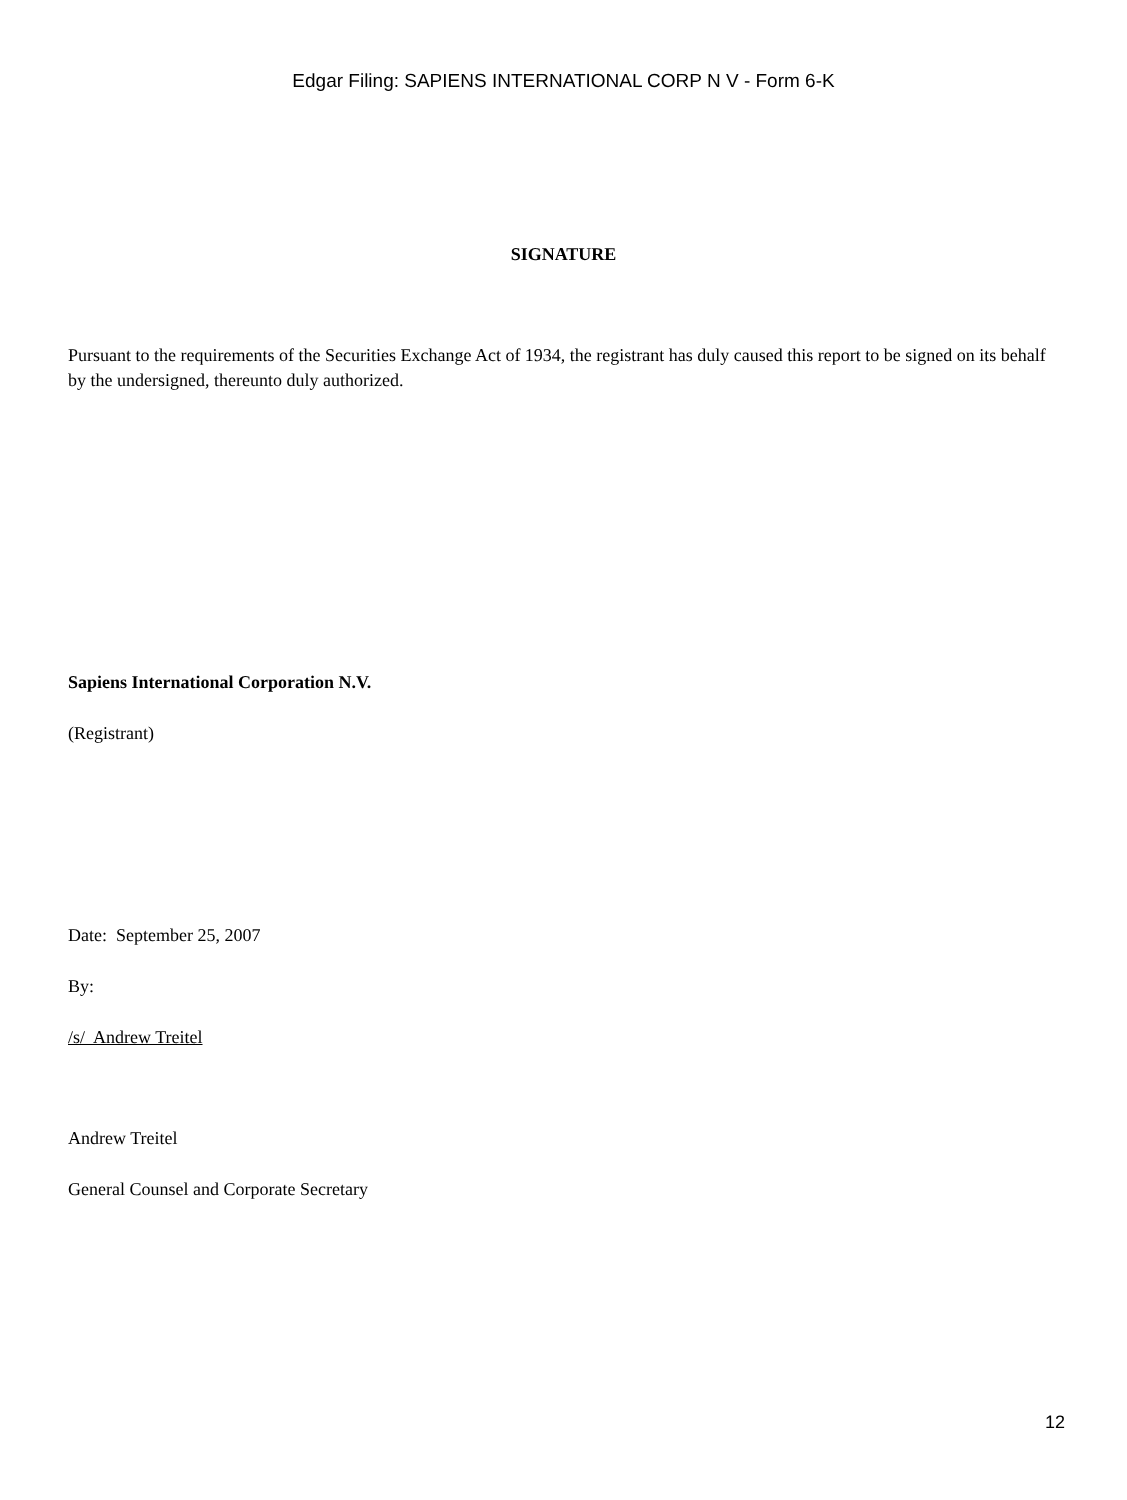Edgar Filing: SAPIENS INTERNATIONAL CORP N V - Form 6-K
SIGNATURE
Pursuant to the requirements of the Securities Exchange Act of 1934, the registrant has duly caused this report to be signed on its behalf by the undersigned, thereunto duly authorized.
Sapiens International Corporation N.V.
(Registrant)
Date: September 25, 2007
By:
/s/ Andrew Treitel
Andrew Treitel
General Counsel and Corporate Secretary
12